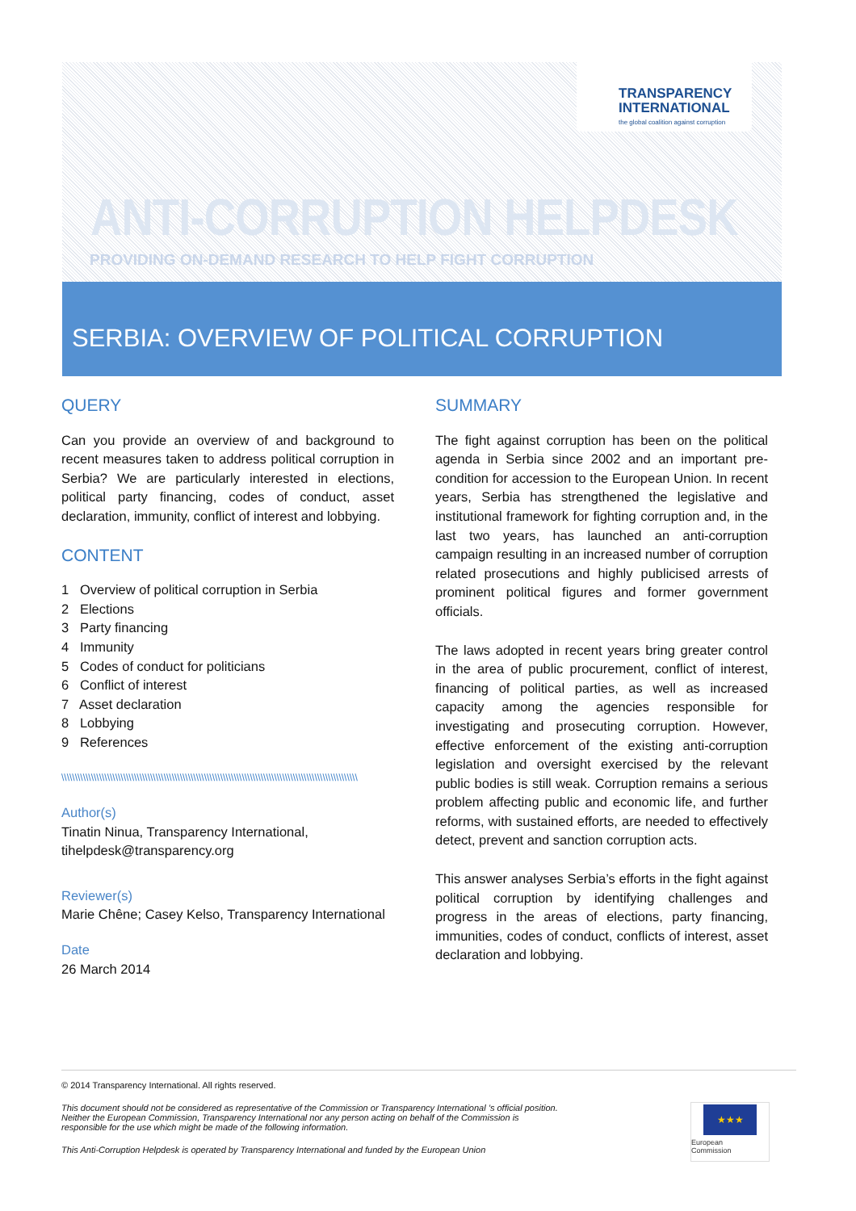TRANSPARENCY
INTERNATIONAL
the global coalition against corruption
ANTI-CORRUPTION HELPDESK
PROVIDING ON-DEMAND RESEARCH TO HELP FIGHT CORRUPTION
SERBIA: OVERVIEW OF POLITICAL CORRUPTION
QUERY
Can you provide an overview of and background to recent measures taken to address political corruption in Serbia? We are particularly interested in elections, political party financing, codes of conduct, asset declaration, immunity, conflict of interest and lobbying.
CONTENT
1 Overview of political corruption in Serbia
2 Elections
3 Party financing
4 Immunity
5 Codes of conduct for politicians
6 Conflict of interest
7 Asset declaration
8 Lobbying
9 References
\\\\\\\\\\\\\\\\\\\\\\\\\\\\\\\\\\\\\\\\\\\\\\\\\\\\\\\\\\\\\\\\\\\\\\\\\\\\\\\\\\\\\\\\\\\\\\\\\\\\\\\\\\\\\\
Author(s)
Tinatin Ninua, Transparency International, tihelpdesk@transparency.org
Reviewer(s)
Marie Chêne; Casey Kelso, Transparency International
Date
26 March 2014
SUMMARY
The fight against corruption has been on the political agenda in Serbia since 2002 and an important pre-condition for accession to the European Union. In recent years, Serbia has strengthened the legislative and institutional framework for fighting corruption and, in the last two years, has launched an anti-corruption campaign resulting in an increased number of corruption related prosecutions and highly publicised arrests of prominent political figures and former government officials.
The laws adopted in recent years bring greater control in the area of public procurement, conflict of interest, financing of political parties, as well as increased capacity among the agencies responsible for investigating and prosecuting corruption. However, effective enforcement of the existing anti-corruption legislation and oversight exercised by the relevant public bodies is still weak. Corruption remains a serious problem affecting public and economic life, and further reforms, with sustained efforts, are needed to effectively detect, prevent and sanction corruption acts.
This answer analyses Serbia’s efforts in the fight against political corruption by identifying challenges and progress in the areas of elections, party financing, immunities, codes of conduct, conflicts of interest, asset declaration and lobbying.
© 2014 Transparency International. All rights reserved.
This document should not be considered as representative of the Commission or Transparency International ’s official position. Neither the European Commission, Transparency International nor any person acting on behalf of the Commission is responsible for the use which might be made of the following information.
This Anti-Corruption Helpdesk is operated by Transparency International and funded by the European Union
★★★
European
Commission